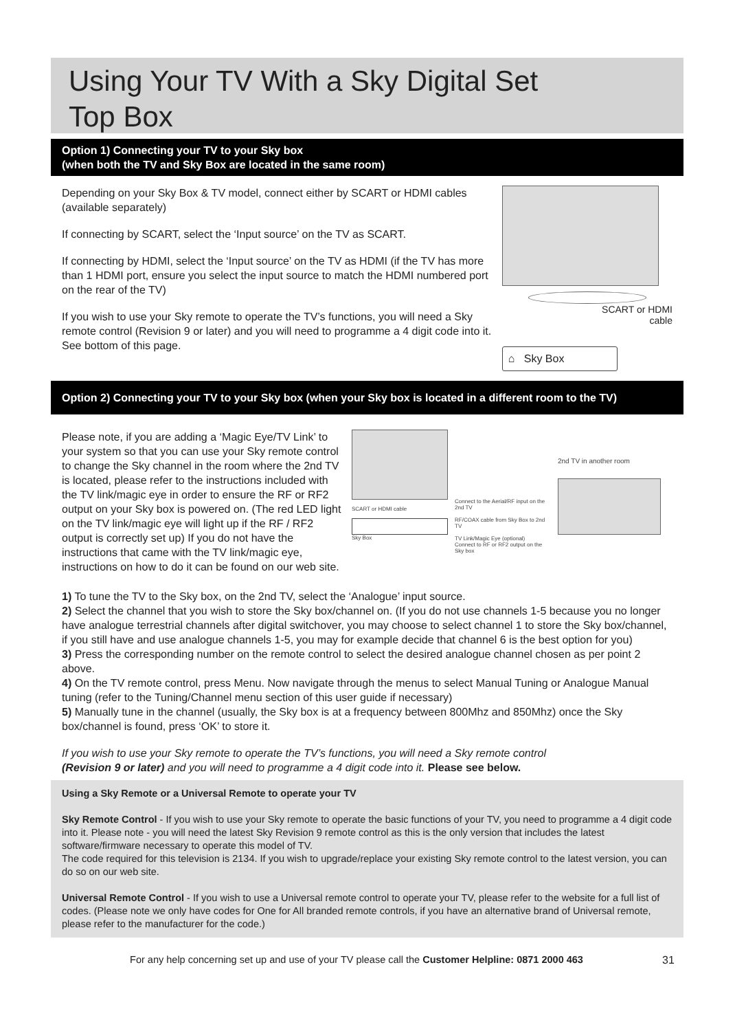Using Your TV With a Sky Digital Set
Top Box
Option 1) Connecting your TV to your Sky box
(when both the TV and Sky Box are located in the same room)
Depending on your Sky Box & TV model, connect either by SCART or HDMI cables (available separately)
If connecting by SCART, select the ‘Input source’ on the TV as SCART.
If connecting by HDMI, select the ‘Input source’ on the TV as HDMI (if the TV has more than 1 HDMI port, ensure you select the input source to match the HDMI numbered port on the rear of the TV)
If you wish to use your Sky remote to operate the TV’s functions, you will need a Sky remote control (Revision 9 or later) and you will need to programme a 4 digit code into it. See bottom of this page.
SCART or HDMI
cable
⌂ Sky Box
Option 2) Connecting your TV to your Sky box (when your Sky box is located in a different room to the TV)
Please note, if you are adding a ‘Magic Eye/TV Link’ to your system so that you can use your Sky remote control to change the Sky channel in the room where the 2nd TV is located, please refer to the instructions included with the TV link/magic eye in order to ensure the RF or RF2 output on your Sky box is powered on. (The red LED light on the TV link/magic eye will light up if the RF / RF2 output is correctly set up) If you do not have the instructions that came with the TV link/magic eye, instructions on how to do it can be found on our web site.
SCART or HDMI cable
Sky Box
Connect to the Aerial/RF input on the 2nd TV
RF/COAX cable from Sky Box to 2nd TV
TV Link/Magic Eye (optional)
Connect to RF or RF2 output on the Sky box
2nd TV in another room
1) To tune the TV to the Sky box, on the 2nd TV, select the ‘Analogue’ input source.
2) Select the channel that you wish to store the Sky box/channel on. (If you do not use channels 1-5 because you no longer have analogue terrestrial channels after digital switchover, you may choose to select channel 1 to store the Sky box/channel, if you still have and use analogue channels 1-5, you may for example decide that channel 6 is the best option for you)
3) Press the corresponding number on the remote control to select the desired analogue channel chosen as per point 2 above.
4) On the TV remote control, press Menu. Now navigate through the menus to select Manual Tuning or Analogue Manual tuning (refer to the Tuning/Channel menu section of this user guide if necessary)
5) Manually tune in the channel (usually, the Sky box is at a frequency between 800Mhz and 850Mhz) once the Sky box/channel is found, press ‘OK’ to store it.
If you wish to use your Sky remote to operate the TV’s functions, you will need a Sky remote control
(Revision 9 or later) and you will need to programme a 4 digit code into it. Please see below.
Using a Sky Remote or a Universal Remote to operate your TV
Sky Remote Control - If you wish to use your Sky remote to operate the basic functions of your TV, you need to programme a 4 digit code into it. Please note - you will need the latest Sky Revision 9 remote control as this is the only version that includes the latest software/firmware necessary to operate this model of TV.
The code required for this television is 2134. If you wish to upgrade/replace your existing Sky remote control to the latest version, you can do so on our web site.
Universal Remote Control - If you wish to use a Universal remote control to operate your TV, please refer to the website for a full list of codes. (Please note we only have codes for One for All branded remote controls, if you have an alternative brand of Universal remote, please refer to the manufacturer for the code.)
For any help concerning set up and use of your TV please call the Customer Helpline: 0871 2000 463 31